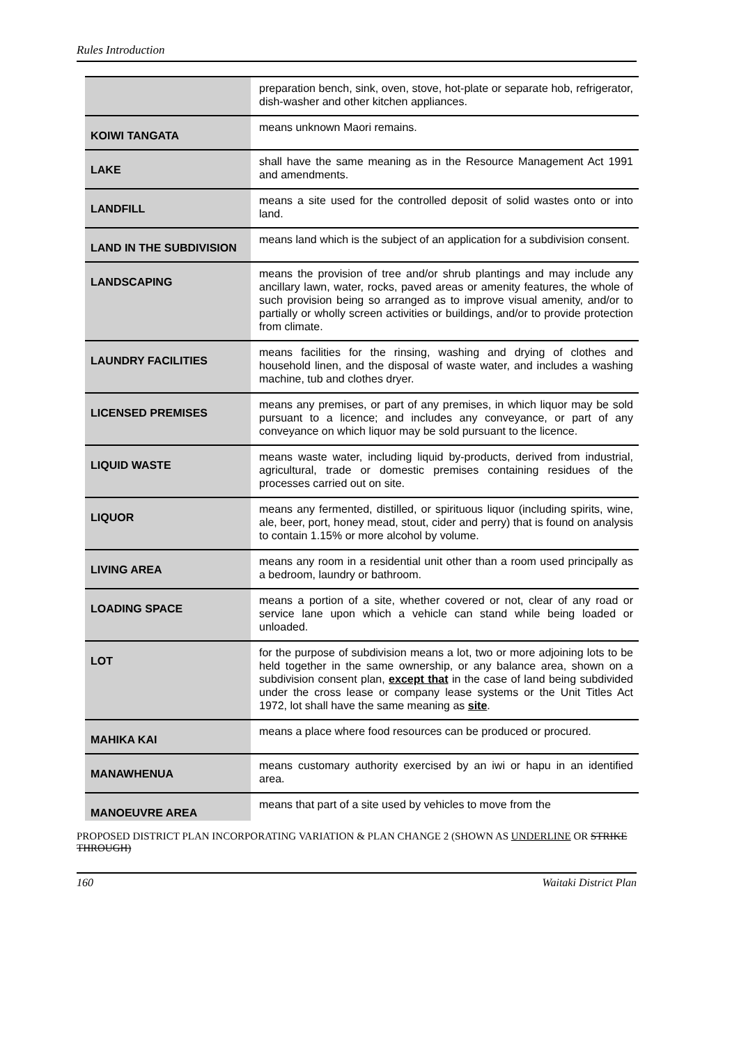Rules Introduction
| | preparation bench, sink, oven, stove, hot-plate or separate hob, refrigerator, dish-washer and other kitchen appliances. |
| KOIWI TANGATA | means unknown Maori remains. |
| LAKE | shall have the same meaning as in the Resource Management Act 1991 and amendments. |
| LANDFILL | means a site used for the controlled deposit of solid wastes onto or into land. |
| LAND IN THE SUBDIVISION | means land which is the subject of an application for a subdivision consent. |
| LANDSCAPING | means the provision of tree and/or shrub plantings and may include any ancillary lawn, water, rocks, paved areas or amenity features, the whole of such provision being so arranged as to improve visual amenity, and/or to partially or wholly screen activities or buildings, and/or to provide protection from climate. |
| LAUNDRY FACILITIES | means facilities for the rinsing, washing and drying of clothes and household linen, and the disposal of waste water, and includes a washing machine, tub and clothes dryer. |
| LICENSED PREMISES | means any premises, or part of any premises, in which liquor may be sold pursuant to a licence; and includes any conveyance, or part of any conveyance on which liquor may be sold pursuant to the licence. |
| LIQUID WASTE | means waste water, including liquid by-products, derived from industrial, agricultural, trade or domestic premises containing residues of the processes carried out on site. |
| LIQUOR | means any fermented, distilled, or spirituous liquor (including spirits, wine, ale, beer, port, honey mead, stout, cider and perry) that is found on analysis to contain 1.15% or more alcohol by volume. |
| LIVING AREA | means any room in a residential unit other than a room used principally as a bedroom, laundry or bathroom. |
| LOADING SPACE | means a portion of a site, whether covered or not, clear of any road or service lane upon which a vehicle can stand while being loaded or unloaded. |
| LOT | for the purpose of subdivision means a lot, two or more adjoining lots to be held together in the same ownership, or any balance area, shown on a subdivision consent plan, except that in the case of land being subdivided under the cross lease or company lease systems or the Unit Titles Act 1972, lot shall have the same meaning as site . |
| MAHIKA KAI | means a place where food resources can be produced or procured. |
| MANAWHENUA | means customary authority exercised by an iwi or hapu in an identified area. |
| MANOEUVRE AREA | means that part of a site used by vehicles to move from the |
PROPOSED DISTRICT PLAN INCORPORATING VARIATION & PLAN CHANGE 2 (SHOWN AS UNDERLINE OR STRIKE THROUGH)
160 Waitaki District Plan